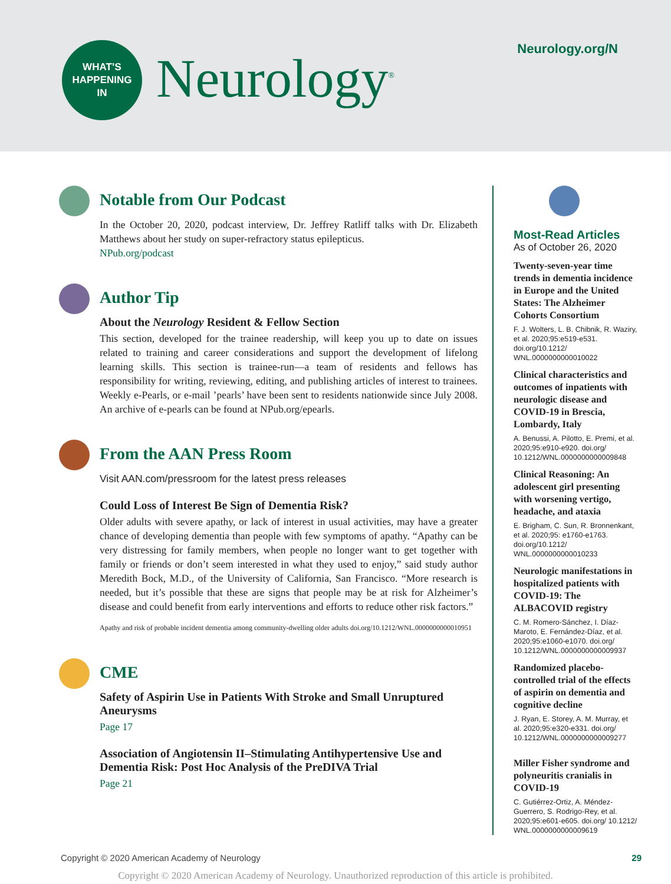WHAT’S
HAPPENING
IN
Neurology<sup>®</sup> Neurology.org/N
Notable from Our Podcast
In the October 20, 2020, podcast interview, Dr. Jeffrey Ratliff talks with Dr. Elizabeth Matthews about her study on super-refractory status epilepticus.
NPub.org/podcast
Author Tip
About the Neurology Resident & Fellow Section
This section, developed for the trainee readership, will keep you up to date on issues related to training and career considerations and support the development of lifelong learning skills. This section is trainee-run—a team of residents and fellows has responsibility for writing, reviewing, editing, and publishing articles of interest to trainees. Weekly e-Pearls, or e-mail ’pearls’ have been sent to residents nationwide since July 2008. An archive of e-pearls can be found at NPub.org/epearls.
From the AAN Press Room
Visit AAN.com/pressroom for the latest press releases
Could Loss of Interest Be Sign of Dementia Risk?
Older adults with severe apathy, or lack of interest in usual activities, may have a greater chance of developing dementia than people with few symptoms of apathy. “Apathy can be very distressing for family members, when people no longer want to get together with family or friends or don’t seem interested in what they used to enjoy,” said study author Meredith Bock, M.D., of the University of California, San Francisco. “More research is needed, but it’s possible that these are signs that people may be at risk for Alzheimer’s disease and could benefit from early interventions and efforts to reduce other risk factors.”
Apathy and risk of probable incident dementia among community-dwelling older adults doi.org/10.1212/WNL.0000000000010951
CME
Safety of Aspirin Use in Patients With Stroke and Small Unruptured Aneurysms
Page 17
Association of Angiotensin II–Stimulating Antihypertensive Use and Dementia Risk: Post Hoc Analysis of the PreDIVA Trial
Page 21
Most-Read Articles
As of October 26, 2020
Twenty-seven-year time trends in dementia incidence in Europe and the United States: The Alzheimer Cohorts Consortium
F. J. Wolters, L. B. Chibnik, R. Waziry, et al. 2020;95:e519-e531. doi.org/10.1212/ WNL.0000000000010022
Clinical characteristics and outcomes of inpatients with neurologic disease and COVID-19 in Brescia, Lombardy, Italy
A. Benussi, A. Pilotto, E. Premi, et al. 2020;95:e910-e920. doi.org/ 10.1212/WNL.0000000000009848
Clinical Reasoning: An adolescent girl presenting with worsening vertigo, headache, and ataxia
E. Brigham, C. Sun, R. Bronnenkant, et al. 2020;95: e1760-e1763. doi.org/10.1212/ WNL.0000000000010233
Neurologic manifestations in hospitalized patients with COVID-19: The ALBACOVID registry
C. M. Romero-Sánchez, I. Díaz-Maroto, E. Fernández-Díaz, et al. 2020;95:e1060-e1070. doi.org/ 10.1212/WNL.0000000000009937
Randomized placebo-controlled trial of the effects of aspirin on dementia and cognitive decline
J. Ryan, E. Storey, A. M. Murray, et al. 2020;95:e320-e331. doi.org/ 10.1212/WNL.0000000000009277
Miller Fisher syndrome and polyneuritis cranialis in COVID-19
C. Gutiérrez-Ortiz, A. Méndez-Guerrero, S. Rodrigo-Rey, et al. 2020;95:e601-e605. doi.org/ 10.1212/ WNL.0000000000009619
Copyright © 2020 American Academy of Neurology 29
Copyright © 2020 American Academy of Neurology. Unauthorized reproduction of this article is prohibited.